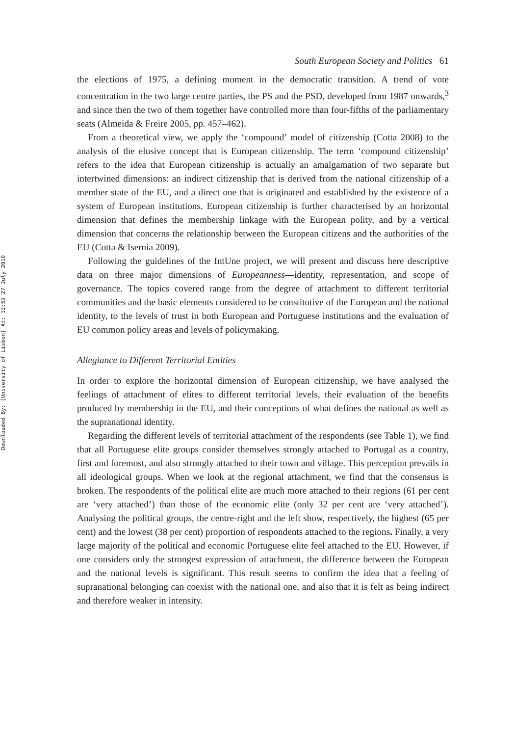Downloaded By: [University of Lisbon] At: 12:59 27 July 2010
South European Society and Politics 61
the elections of 1975, a defining moment in the democratic transition. A trend of vote concentration in the two large centre parties, the PS and the PSD, developed from 1987 onwards,<sup>3</sup> and since then the two of them together have controlled more than four-fifths of the parliamentary seats (Almeida & Freire 2005, pp. 457–462).
From a theoretical view, we apply the ‘compound’ model of citizenship (Cotta 2008) to the analysis of the elusive concept that is European citizenship. The term ‘compound citizenship’ refers to the idea that European citizenship is actually an amalgamation of two separate but intertwined dimensions: an indirect citizenship that is derived from the national citizenship of a member state of the EU, and a direct one that is originated and established by the existence of a system of European institutions. European citizenship is further characterised by an horizontal dimension that defines the membership linkage with the European polity, and by a vertical dimension that concerns the relationship between the European citizens and the authorities of the EU (Cotta & Isernia 2009).
Following the guidelines of the IntUne project, we will present and discuss here descriptive data on three major dimensions of Europeanness—identity, representation, and scope of governance. The topics covered range from the degree of attachment to different territorial communities and the basic elements considered to be constitutive of the European and the national identity, to the levels of trust in both European and Portuguese institutions and the evaluation of EU common policy areas and levels of policymaking.
Allegiance to Different Territorial Entities
In order to explore the horizontal dimension of European citizenship, we have analysed the feelings of attachment of elites to different territorial levels, their evaluation of the benefits produced by membership in the EU, and their conceptions of what defines the national as well as the supranational identity.
Regarding the different levels of territorial attachment of the respondents (see Table 1), we find that all Portuguese elite groups consider themselves strongly attached to Portugal as a country, first and foremost, and also strongly attached to their town and village. This perception prevails in all ideological groups. When we look at the regional attachment, we find that the consensus is broken. The respondents of the political elite are much more attached to their regions (61 per cent are ‘very attached’) than those of the economic elite (only 32 per cent are ‘very attached’). Analysing the political groups, the centre-right and the left show, respectively, the highest (65 per cent) and the lowest (38 per cent) proportion of respondents attached to the regions. Finally, a very large majority of the political and economic Portuguese elite feel attached to the EU. However, if one considers only the strongest expression of attachment, the difference between the European and the national levels is significant. This result seems to confirm the idea that a feeling of supranational belonging can coexist with the national one, and also that it is felt as being indirect and therefore weaker in intensity.